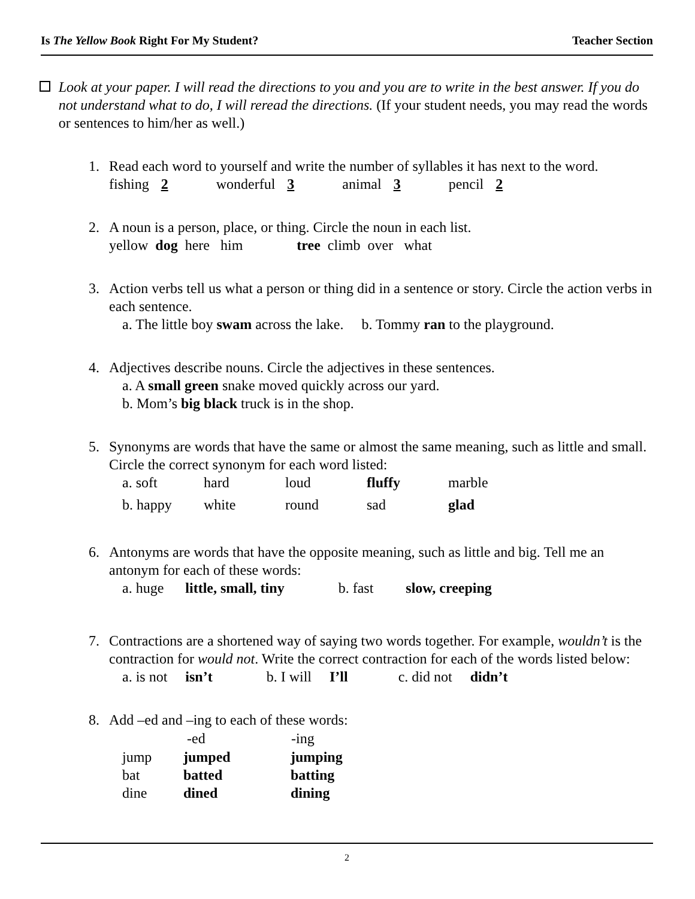Is The Yellow Book Right For My Student?
Teacher Section
Look at your paper. I will read the directions to you and you are to write in the best answer. If you do not understand what to do, I will reread the directions. (If your student needs, you may read the words or sentences to him/her as well.)
1. Read each word to yourself and write the number of syllables it has next to the word.
fishing 2 wonderful 3 animal 3 pencil 2
2. A noun is a person, place, or thing. Circle the noun in each list.
yellow dog here him tree climb over what
3. Action verbs tell us what a person or thing did in a sentence or story. Circle the action verbs in each sentence.
a. The little boy swam across the lake. b. Tommy ran to the playground.
4. Adjectives describe nouns. Circle the adjectives in these sentences.
a. A small green snake moved quickly across our yard.
b. Mom’s big black truck is in the shop.
5. Synonyms are words that have the same or almost the same meaning, such as little and small. Circle the correct synonym for each word listed:
| a. soft | hard | loud | fluffy | marble |
| b. happy | white | round | sad | glad |
6. Antonyms are words that have the opposite meaning, such as little and big. Tell me an antonym for each of these words:
a. huge little, small, tiny b. fast slow, creeping
7. Contractions are a shortened way of saying two words together. For example, wouldn’t is the contraction for would not. Write the correct contraction for each of the words listed below:
a. is not isn’t b. I will I’ll c. did not didn’t
8. Add –ed and –ing to each of these words:
| | -ed | -ing |
| --- | --- | --- |
| jump | jumped | jumping |
| bat | batted | batting |
| dine | dined | dining |
2